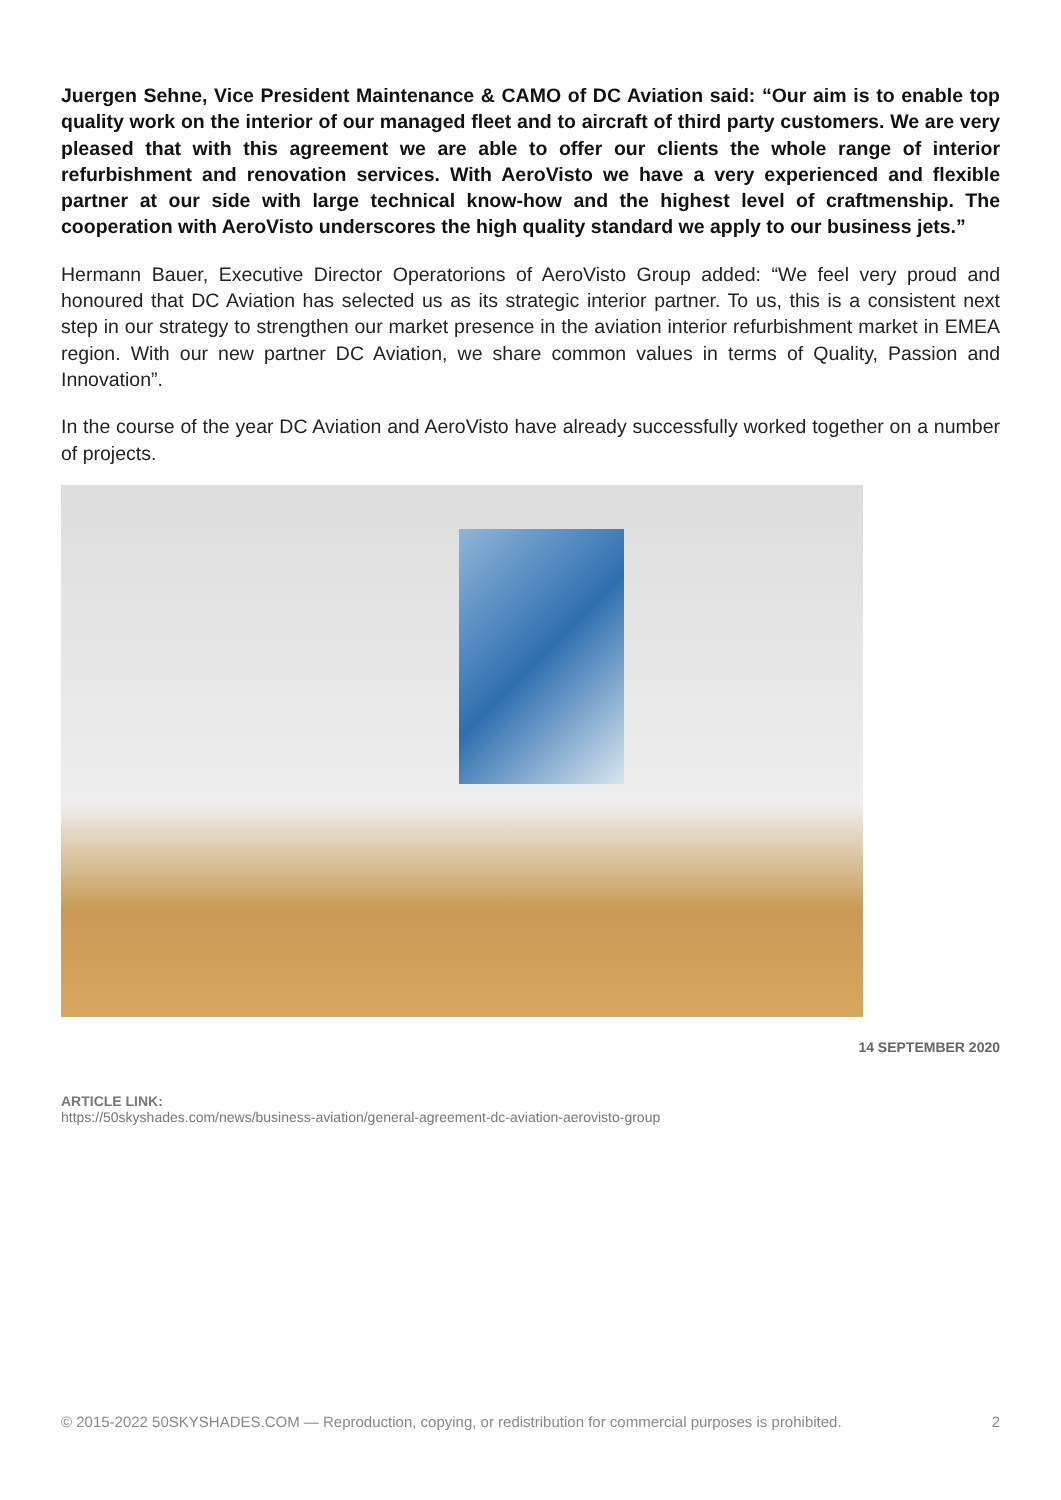Juergen Sehne, Vice President Maintenance & CAMO of DC Aviation said: “Our aim is to enable top quality work on the interior of our managed fleet and to aircraft of third party customers. We are very pleased that with this agreement we are able to offer our clients the whole range of interior refurbishment and renovation services. With AeroVisto we have a very experienced and flexible partner at our side with large technical know-how and the highest level of craftmenship. The cooperation with AeroVisto underscores the high quality standard we apply to our business jets.”
Hermann Bauer, Executive Director Operatorions of AeroVisto Group added: “We feel very proud and honoured that DC Aviation has selected us as its strategic interior partner. To us, this is a consistent next step in our strategy to strengthen our market presence in the aviation interior refurbishment market in EMEA region. With our new partner DC Aviation, we share common values in terms of Quality, Passion and Innovation”.
In the course of the year DC Aviation and AeroVisto have already successfully worked together on a number of projects.
14 SEPTEMBER 2020
ARTICLE LINK:
https://50skyshades.com/news/business-aviation/general-agreement-dc-aviation-aerovisto-group
© 2015-2022 50SKYSHADES.COM — Reproduction, copying, or redistribution for commercial purposes is prohibited. 2